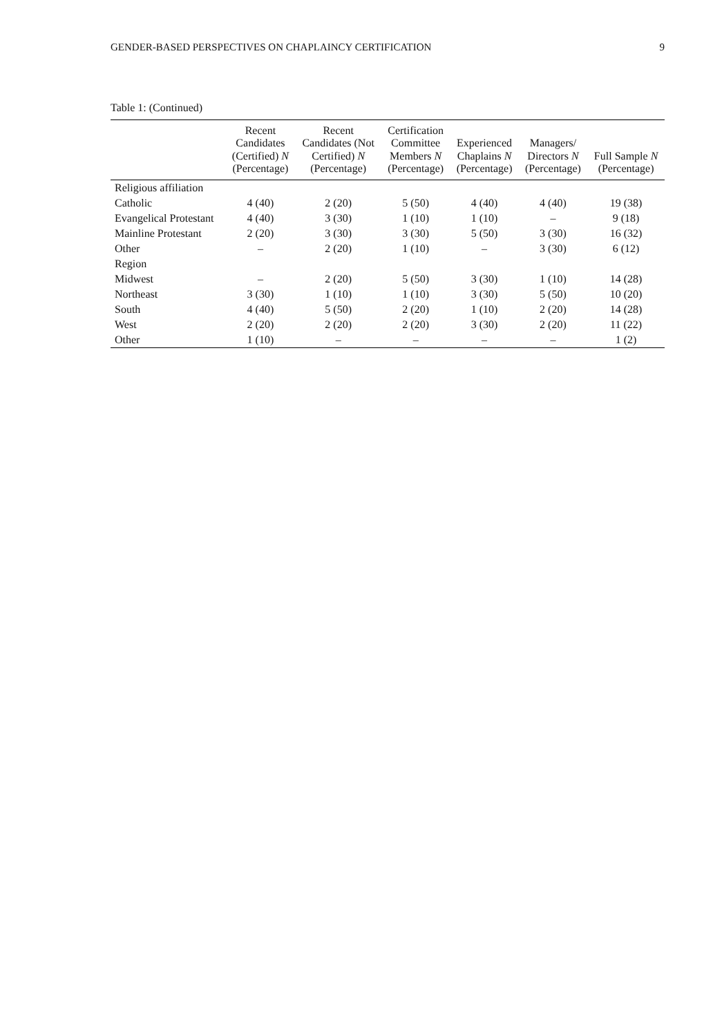GENDER-BASED PERSPECTIVES ON CHAPLAINCY CERTIFICATION 9
Table 1: (Continued)
| | Recent Candidates (Certified) N (Percentage) | Recent Candidates (Not Certified) N (Percentage) | Certification Committee Members N (Percentage) | Experienced Chaplains N (Percentage) | Managers/ Directors N (Percentage) | Full Sample N (Percentage) |
| --- | --- | --- | --- | --- | --- | --- |
| Religious affiliation | | | | | | |
| Catholic | 4 (40) | 2 (20) | 5 (50) | 4 (40) | 4 (40) | 19 (38) |
| Evangelical Protestant | 4 (40) | 3 (30) | 1 (10) | 1 (10) | – | 9 (18) |
| Mainline Protestant | 2 (20) | 3 (30) | 3 (30) | 5 (50) | 3 (30) | 16 (32) |
| Other | – | 2 (20) | 1 (10) | – | 3 (30) | 6 (12) |
| Region | | | | | | |
| Midwest | – | 2 (20) | 5 (50) | 3 (30) | 1 (10) | 14 (28) |
| Northeast | 3 (30) | 1 (10) | 1 (10) | 3 (30) | 5 (50) | 10 (20) |
| South | 4 (40) | 5 (50) | 2 (20) | 1 (10) | 2 (20) | 14 (28) |
| West | 2 (20) | 2 (20) | 2 (20) | 3 (30) | 2 (20) | 11 (22) |
| Other | 1 (10) | – | – | – | – | 1 (2) |